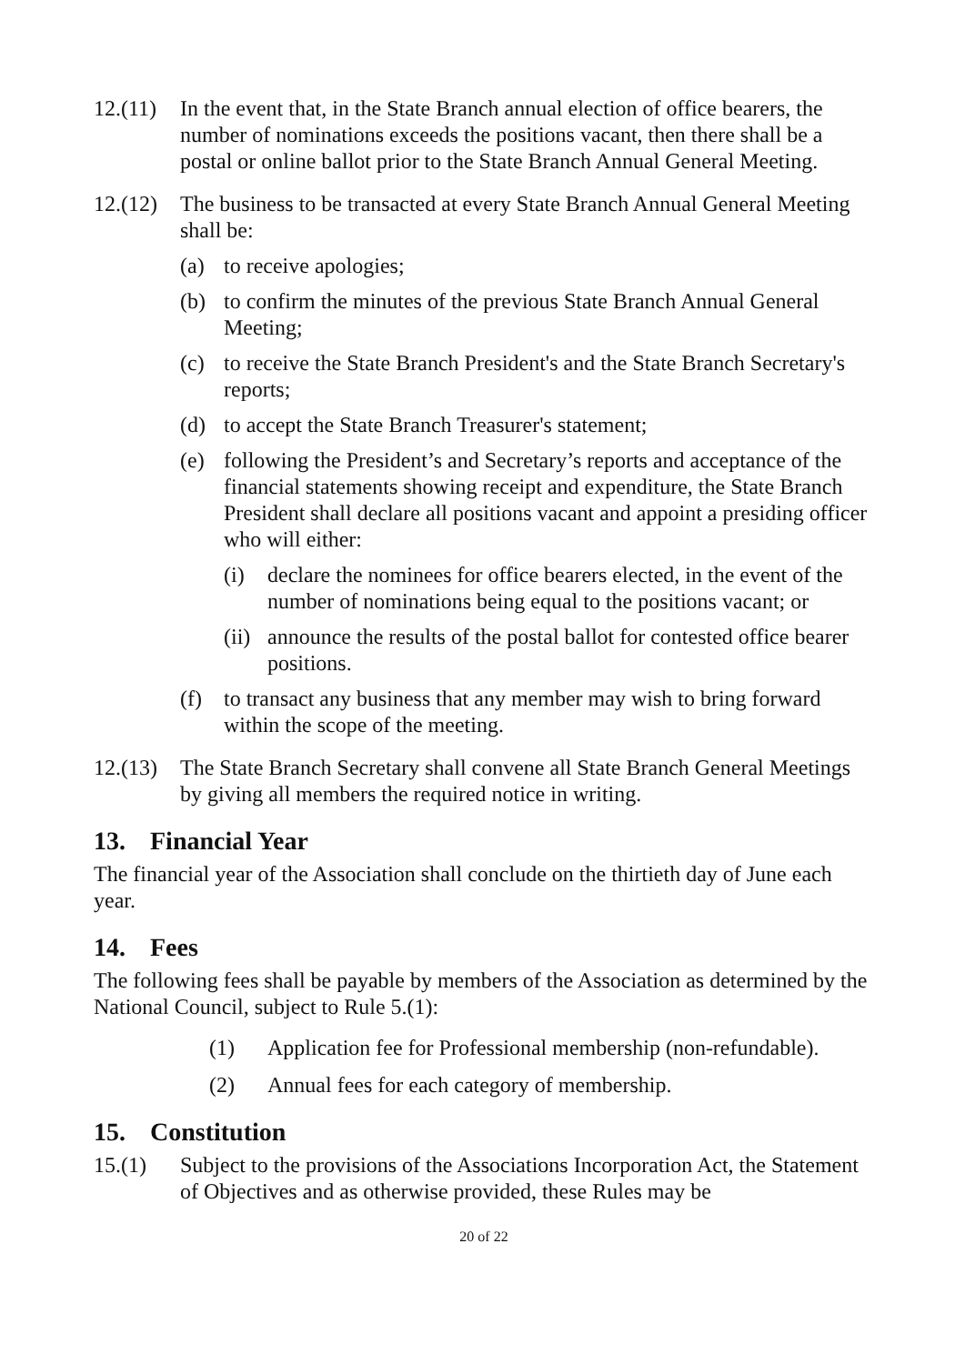12.(11)
In the event that, in the State Branch annual election of office bearers, the number of nominations exceeds the positions vacant, then there shall be a postal or online ballot prior to the State Branch Annual General Meeting.
12.(12)
The business to be transacted at every State Branch Annual General Meeting shall be:
(a) to receive apologies;
(b) to confirm the minutes of the previous State Branch Annual General Meeting;
(c) to receive the State Branch President's and the State Branch Secretary's reports;
(d) to accept the State Branch Treasurer's statement;
(e) following the President’s and Secretary’s reports and acceptance of the financial statements showing receipt and expenditure, the State Branch President shall declare all positions vacant and appoint a presiding officer who will either:
(i) declare the nominees for office bearers elected, in the event of the number of nominations being equal to the positions vacant; or
(ii)
announce the results of the postal ballot for contested office bearer positions.
(f) to transact any business that any member may wish to bring forward within the scope of the meeting.
12.(13)
The State Branch Secretary shall convene all State Branch General Meetings by giving all members the required notice in writing.
13. Financial Year
The financial year of the Association shall conclude on the thirtieth day of June each year.
14. Fees
The following fees shall be payable by members of the Association as determined by the National Council, subject to Rule 5.(1):
(1) Application fee for Professional membership (non-refundable).
(2) Annual fees for each category of membership.
15. Constitution
15.(1) Subject to the provisions of the Associations Incorporation Act, the Statement of Objectives and as otherwise provided, these Rules may be
20 of 22